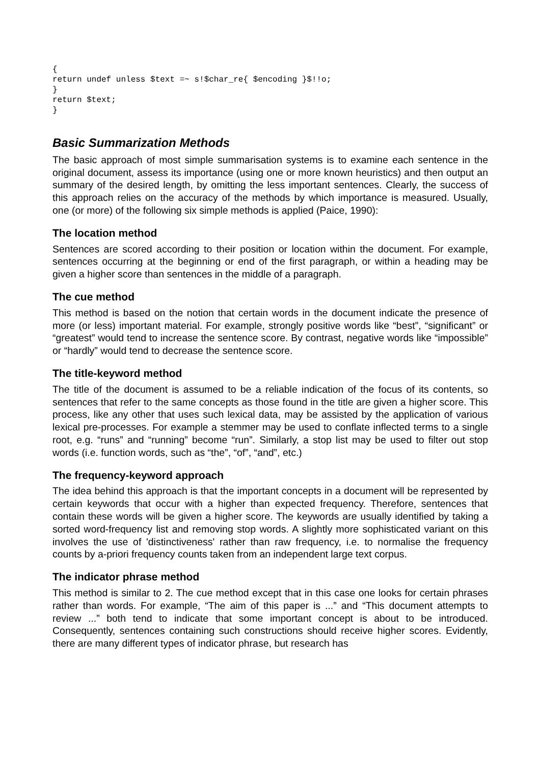{
return undef unless $text =~ s!$char_re{ $encoding }$!!o;
}
return $text;
}
Basic Summarization Methods
The basic approach of most simple summarisation systems is to examine each sentence in the original document, assess its importance (using one or more known heuristics) and then output an summary of the desired length, by omitting the less important sentences. Clearly, the success of this approach relies on the accuracy of the methods by which importance is measured. Usually, one (or more) of the following six simple methods is applied (Paice, 1990):
The location method
Sentences are scored according to their position or location within the document. For example, sentences occurring at the beginning or end of the first paragraph, or within a heading may be given a higher score than sentences in the middle of a paragraph.
The cue method
This method is based on the notion that certain words in the document indicate the presence of more (or less) important material. For example, strongly positive words like “best”, “significant” or “greatest” would tend to increase the sentence score. By contrast, negative words like “impossible” or “hardly” would tend to decrease the sentence score.
The title-keyword method
The title of the document is assumed to be a reliable indication of the focus of its contents, so sentences that refer to the same concepts as those found in the title are given a higher score. This process, like any other that uses such lexical data, may be assisted by the application of various lexical pre-processes. For example a stemmer may be used to conflate inflected terms to a single root, e.g. “runs” and “running” become “run”. Similarly, a stop list may be used to filter out stop words (i.e. function words, such as “the”, “of”, “and”, etc.)
The frequency-keyword approach
The idea behind this approach is that the important concepts in a document will be represented by certain keywords that occur with a higher than expected frequency. Therefore, sentences that contain these words will be given a higher score. The keywords are usually identified by taking a sorted word-frequency list and removing stop words. A slightly more sophisticated variant on this involves the use of 'distinctiveness' rather than raw frequency, i.e. to normalise the frequency counts by a-priori frequency counts taken from an independent large text corpus.
The indicator phrase method
This method is similar to 2. The cue method except that in this case one looks for certain phrases rather than words. For example, “The aim of this paper is ...” and “This document attempts to review ...” both tend to indicate that some important concept is about to be introduced. Consequently, sentences containing such constructions should receive higher scores. Evidently, there are many different types of indicator phrase, but research has